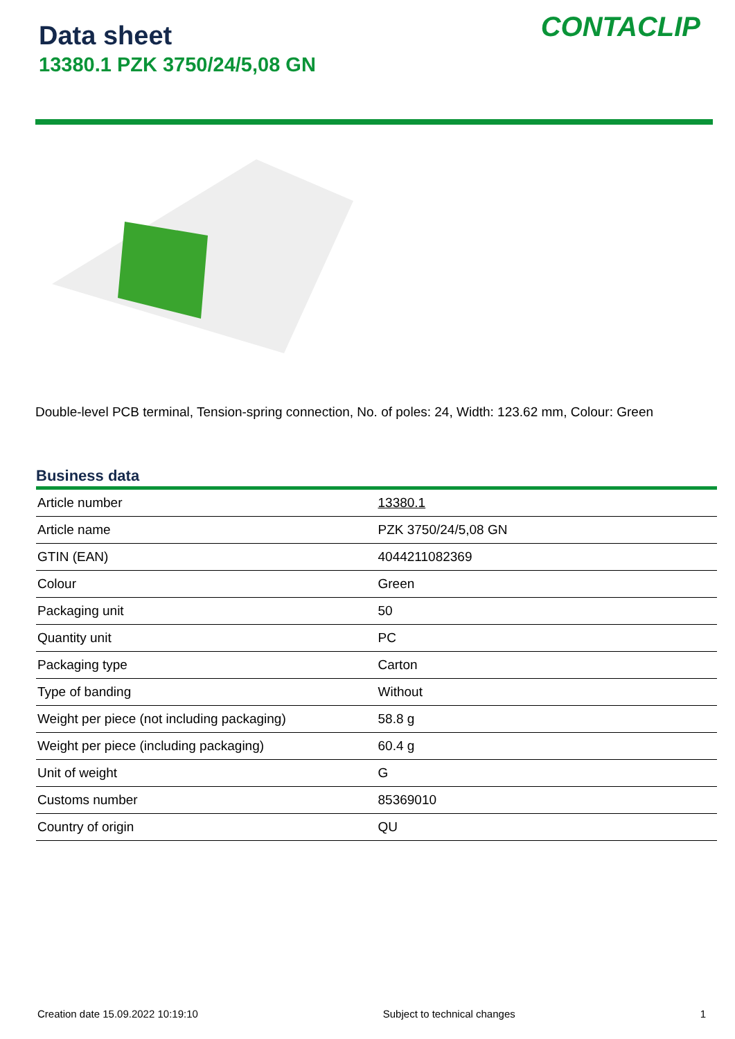Data sheet
13380.1 PZK 3750/24/5,08 GN
CONTACLIP
Double-level PCB terminal, Tension-spring connection, No. of poles: 24, Width: 123.62 mm, Colour: Green
Business data
| Article number | 13380.1 |
| Article name | PZK 3750/24/5,08 GN |
| GTIN (EAN) | 4044211082369 |
| Colour | Green |
| Packaging unit | 50 |
| Quantity unit | PC |
| Packaging type | Carton |
| Type of banding | Without |
| Weight per piece (not including packaging) | 58.8 g |
| Weight per piece (including packaging) | 60.4 g |
| Unit of weight | G |
| Customs number | 85369010 |
| Country of origin | QU |
Creation date 15.09.2022 10:19:10 Subject to technical changes 1